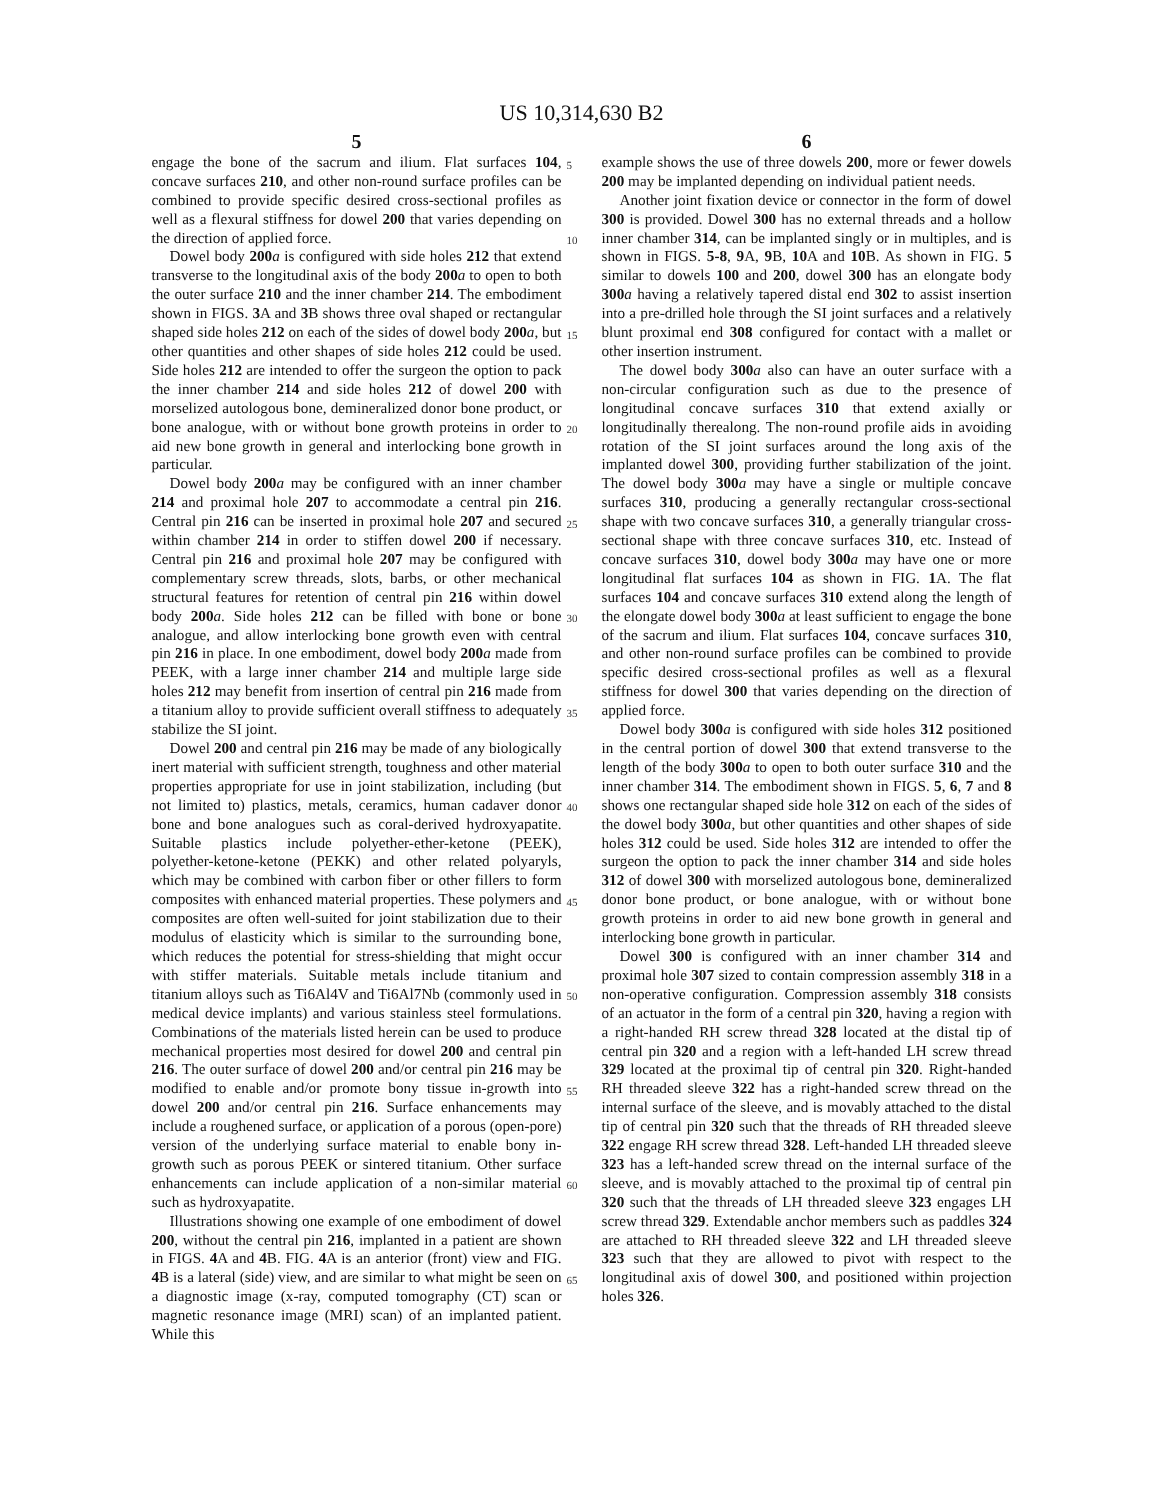US 10,314,630 B2
5
engage the bone of the sacrum and ilium. Flat surfaces 104, concave surfaces 210, and other non-round surface profiles can be combined to provide specific desired cross-sectional profiles as well as a flexural stiffness for dowel 200 that varies depending on the direction of applied force.
Dowel body 200 a is configured with side holes 212 that extend transverse to the longitudinal axis of the body 200 a to open to both the outer surface 210 and the inner chamber 214. The embodiment shown in FIGS. 3 A and 3 B shows three oval shaped or rectangular shaped side holes 212 on each of the sides of dowel body 200 a, but other quantities and other shapes of side holes 212 could be used. Side holes 212 are intended to offer the surgeon the option to pack the inner chamber 214 and side holes 212 of dowel 200 with morselized autologous bone, demineralized donor bone product, or bone analogue, with or without bone growth proteins in order to aid new bone growth in general and interlocking bone growth in particular.
Dowel body 200 a may be configured with an inner chamber 214 and proximal hole 207 to accommodate a central pin 216. Central pin 216 can be inserted in proximal hole 207 and secured within chamber 214 in order to stiffen dowel 200 if necessary. Central pin 216 and proximal hole 207 may be configured with complementary screw threads, slots, barbs, or other mechanical structural features for retention of central pin 216 within dowel body 200 a. Side holes 212 can be filled with bone or bone analogue, and allow interlocking bone growth even with central pin 216 in place. In one embodiment, dowel body 200 a made from PEEK, with a large inner chamber 214 and multiple large side holes 212 may benefit from insertion of central pin 216 made from a titanium alloy to provide sufficient overall stiffness to adequately stabilize the SI joint.
Dowel 200 and central pin 216 may be made of any biologically inert material with sufficient strength, toughness and other material properties appropriate for use in joint stabilization, including (but not limited to) plastics, metals, ceramics, human cadaver donor bone and bone analogues such as coral-derived hydroxyapatite. Suitable plastics include polyether-ether-ketone (PEEK), polyether-ketone-ketone (PEKK) and other related polyaryls, which may be combined with carbon fiber or other fillers to form composites with enhanced material properties. These polymers and composites are often well-suited for joint stabilization due to their modulus of elasticity which is similar to the surrounding bone, which reduces the potential for stress-shielding that might occur with stiffer materials. Suitable metals include titanium and titanium alloys such as Ti6Al4V and Ti6Al7Nb (commonly used in medical device implants) and various stainless steel formulations. Combinations of the materials listed herein can be used to produce mechanical properties most desired for dowel 200 and central pin 216. The outer surface of dowel 200 and/or central pin 216 may be modified to enable and/or promote bony tissue in-growth into dowel 200 and/or central pin 216. Surface enhancements may include a roughened surface, or application of a porous (open-pore) version of the underlying surface material to enable bony in-growth such as porous PEEK or sintered titanium. Other surface enhancements can include application of a non-similar material such as hydroxyapatite.
Illustrations showing one example of one embodiment of dowel 200, without the central pin 216, implanted in a patient are shown in FIGS. 4 A and 4 B. FIG. 4 A is an anterior (front) view and FIG. 4 B is a lateral (side) view, and are similar to what might be seen on a diagnostic image (x-ray, computed tomography (CT) scan or magnetic resonance image (MRI) scan) of an implanted patient. While this
5
10
15
20
25
30
35
40
45
50
55
60
65
6
example shows the use of three dowels 200, more or fewer dowels 200 may be implanted depending on individual patient needs.
Another joint fixation device or connector in the form of dowel 300 is provided. Dowel 300 has no external threads and a hollow inner chamber 314, can be implanted singly or in multiples, and is shown in FIGS. 5-8, 9 A, 9 B, 10 A and 10 B. As shown in FIG. 5 similar to dowels 100 and 200, dowel 300 has an elongate body 300 a having a relatively tapered distal end 302 to assist insertion into a pre-drilled hole through the SI joint surfaces and a relatively blunt proximal end 308 configured for contact with a mallet or other insertion instrument.
The dowel body 300 a also can have an outer surface with a non-circular configuration such as due to the presence of longitudinal concave surfaces 310 that extend axially or longitudinally therealong. The non-round profile aids in avoiding rotation of the SI joint surfaces around the long axis of the implanted dowel 300, providing further stabilization of the joint. The dowel body 300 a may have a single or multiple concave surfaces 310, producing a generally rectangular cross-sectional shape with two concave surfaces 310, a generally triangular cross-sectional shape with three concave surfaces 310, etc. Instead of concave surfaces 310, dowel body 300 a may have one or more longitudinal flat surfaces 104 as shown in FIG. 1 A. The flat surfaces 104 and concave surfaces 310 extend along the length of the elongate dowel body 300 a at least sufficient to engage the bone of the sacrum and ilium. Flat surfaces 104, concave surfaces 310, and other non-round surface profiles can be combined to provide specific desired cross-sectional profiles as well as a flexural stiffness for dowel 300 that varies depending on the direction of applied force.
Dowel body 300 a is configured with side holes 312 positioned in the central portion of dowel 300 that extend transverse to the length of the body 300 a to open to both outer surface 310 and the inner chamber 314. The embodiment shown in FIGS. 5, 6, 7 and 8 shows one rectangular shaped side hole 312 on each of the sides of the dowel body 300 a, but other quantities and other shapes of side holes 312 could be used. Side holes 312 are intended to offer the surgeon the option to pack the inner chamber 314 and side holes 312 of dowel 300 with morselized autologous bone, demineralized donor bone product, or bone analogue, with or without bone growth proteins in order to aid new bone growth in general and interlocking bone growth in particular.
Dowel 300 is configured with an inner chamber 314 and proximal hole 307 sized to contain compression assembly 318 in a non-operative configuration. Compression assembly 318 consists of an actuator in the form of a central pin 320, having a region with a right-handed RH screw thread 328 located at the distal tip of central pin 320 and a region with a left-handed LH screw thread 329 located at the proximal tip of central pin 320. Right-handed RH threaded sleeve 322 has a right-handed screw thread on the internal surface of the sleeve, and is movably attached to the distal tip of central pin 320 such that the threads of RH threaded sleeve 322 engage RH screw thread 328. Left-handed LH threaded sleeve 323 has a left-handed screw thread on the internal surface of the sleeve, and is movably attached to the proximal tip of central pin 320 such that the threads of LH threaded sleeve 323 engages LH screw thread 329. Extendable anchor members such as paddles 324 are attached to RH threaded sleeve 322 and LH threaded sleeve 323 such that they are allowed to pivot with respect to the longitudinal axis of dowel 300, and positioned within projection holes 326.